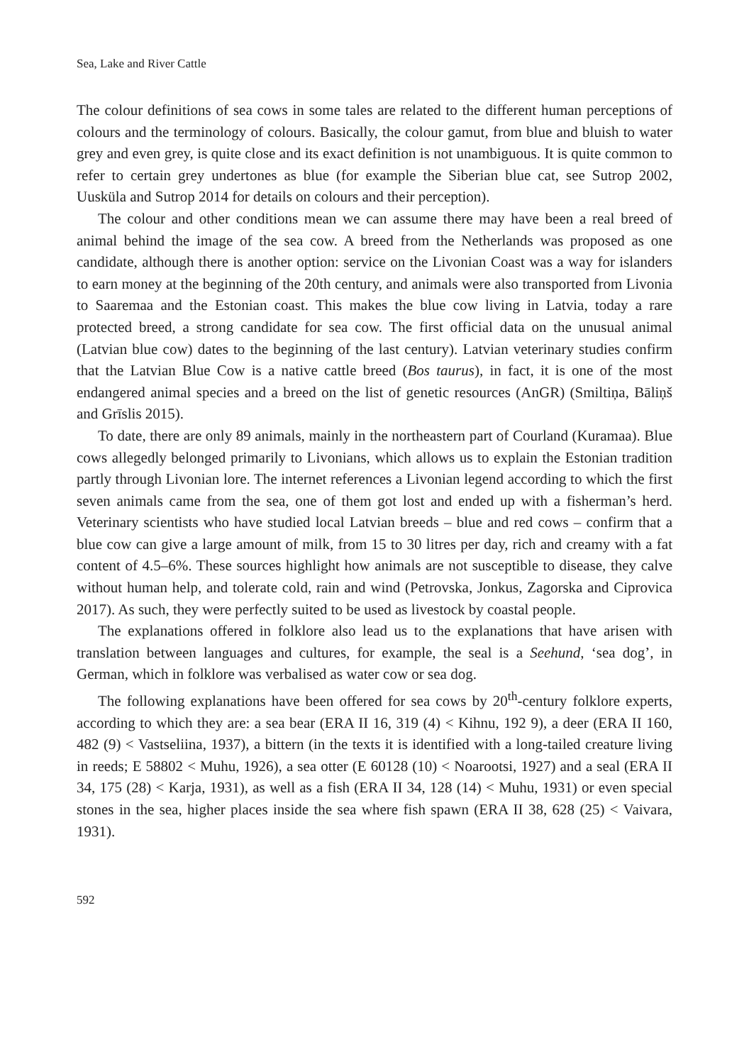Sea, Lake and River Cattle
The colour definitions of sea cows in some tales are related to the different human perceptions of colours and the terminology of colours. Basically, the colour gamut, from blue and bluish to water grey and even grey, is quite close and its exact definition is not unambiguous. It is quite common to refer to certain grey undertones as blue (for example the Siberian blue cat, see Sutrop 2002, Uusküla and Sutrop 2014 for details on colours and their perception).
The colour and other conditions mean we can assume there may have been a real breed of animal behind the image of the sea cow. A breed from the Netherlands was proposed as one candidate, although there is another option: service on the Livonian Coast was a way for islanders to earn money at the beginning of the 20th century, and animals were also transported from Livonia to Saaremaa and the Estonian coast. This makes the blue cow living in Latvia, today a rare protected breed, a strong candidate for sea cow. The first official data on the unusual animal (Latvian blue cow) dates to the beginning of the last century). Latvian veterinary studies confirm that the Latvian Blue Cow is a native cattle breed (Bos taurus), in fact, it is one of the most endangered animal species and a breed on the list of genetic resources (AnGR) (Smiltiņa, Bāliņš and Grīslis 2015).
To date, there are only 89 animals, mainly in the northeastern part of Courland (Kuramaa). Blue cows allegedly belonged primarily to Livonians, which allows us to explain the Estonian tradition partly through Livonian lore. The internet references a Livonian legend according to which the first seven animals came from the sea, one of them got lost and ended up with a fisherman’s herd. Veterinary scientists who have studied local Latvian breeds – blue and red cows – confirm that a blue cow can give a large amount of milk, from 15 to 30 litres per day, rich and creamy with a fat content of 4.5–6%. These sources highlight how animals are not susceptible to disease, they calve without human help, and tolerate cold, rain and wind (Petrovska, Jonkus, Zagorska and Ciprovica 2017). As such, they were perfectly suited to be used as livestock by coastal people.
The explanations offered in folklore also lead us to the explanations that have arisen with translation between languages and cultures, for example, the seal is a Seehund, ‘sea dog’, in German, which in folklore was verbalised as water cow or sea dog.
The following explanations have been offered for sea cows by 20<sup>th</sup>-century folklore experts, according to which they are: a sea bear (ERA II 16, 319 (4) < Kihnu, 192 9), a deer (ERA II 160, 482 (9) < Vastseliina, 1937), a bittern (in the texts it is identified with a long-tailed creature living in reeds; E 58802 < Muhu, 1926), a sea otter (E 60128 (10) < Noarootsi, 1927) and a seal (ERA II 34, 175 (28) < Karja, 1931), as well as a fish (ERA II 34, 128 (14) < Muhu, 1931) or even special stones in the sea, higher places inside the sea where fish spawn (ERA II 38, 628 (25) < Vaivara, 1931).
592